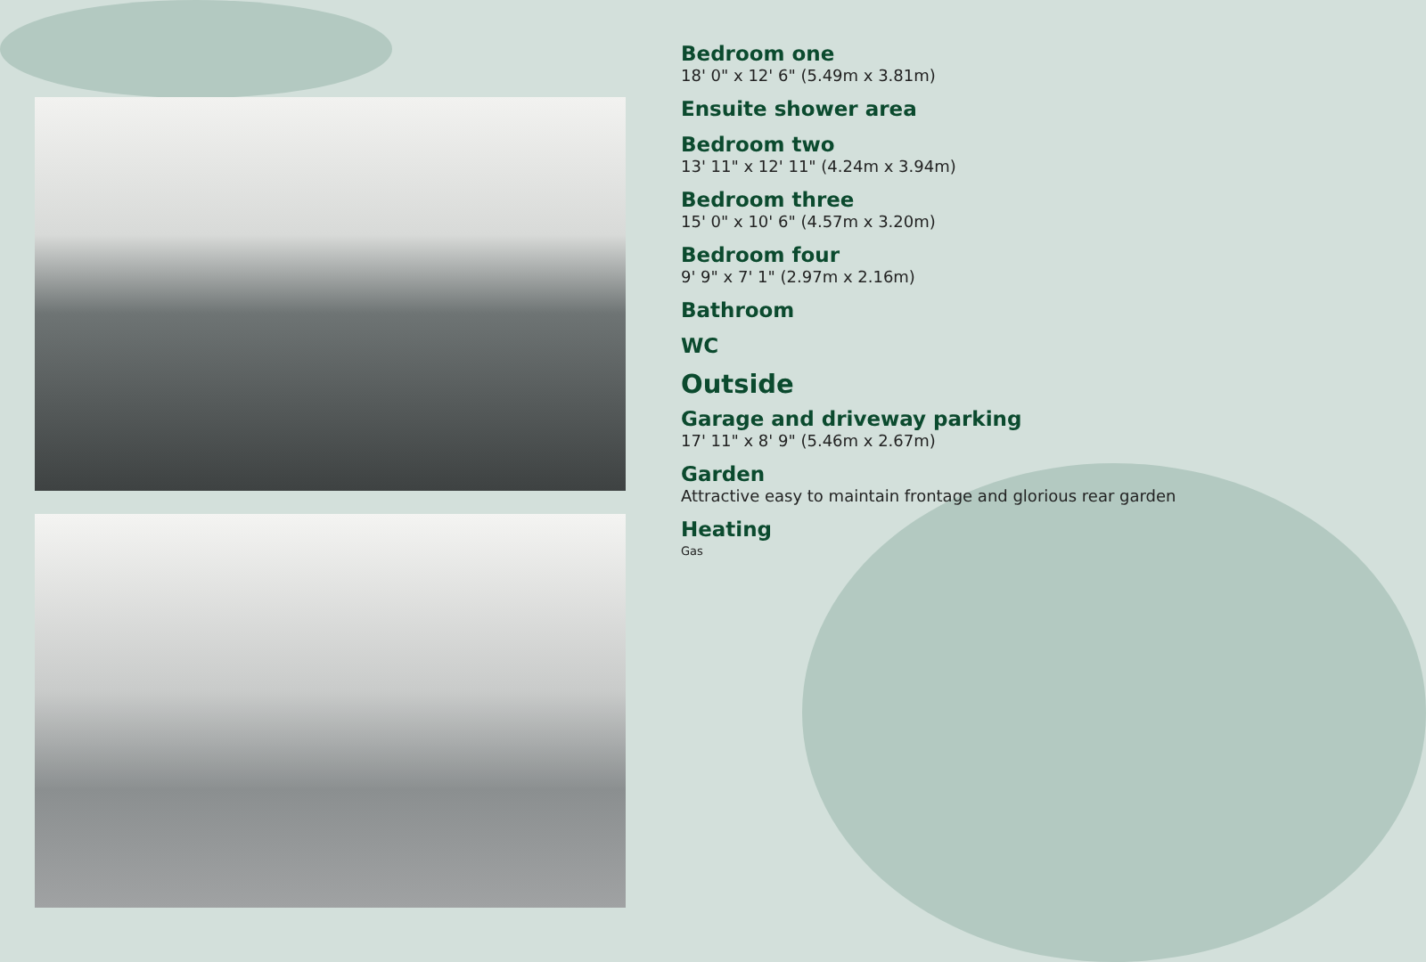Bedroom one
18' 0" x 12' 6" (5.49m x 3.81m)
Ensuite shower area
Bedroom two
13' 11" x 12' 11" (4.24m x 3.94m)
Bedroom three
15' 0" x 10' 6" (4.57m x 3.20m)
Bedroom four
9' 9" x 7' 1" (2.97m x 2.16m)
Bathroom
WC
Outside
Garage and driveway parking
17' 11" x 8' 9" (5.46m x 2.67m)
Garden
Attractive easy to maintain frontage and glorious rear garden
Heating
Gas